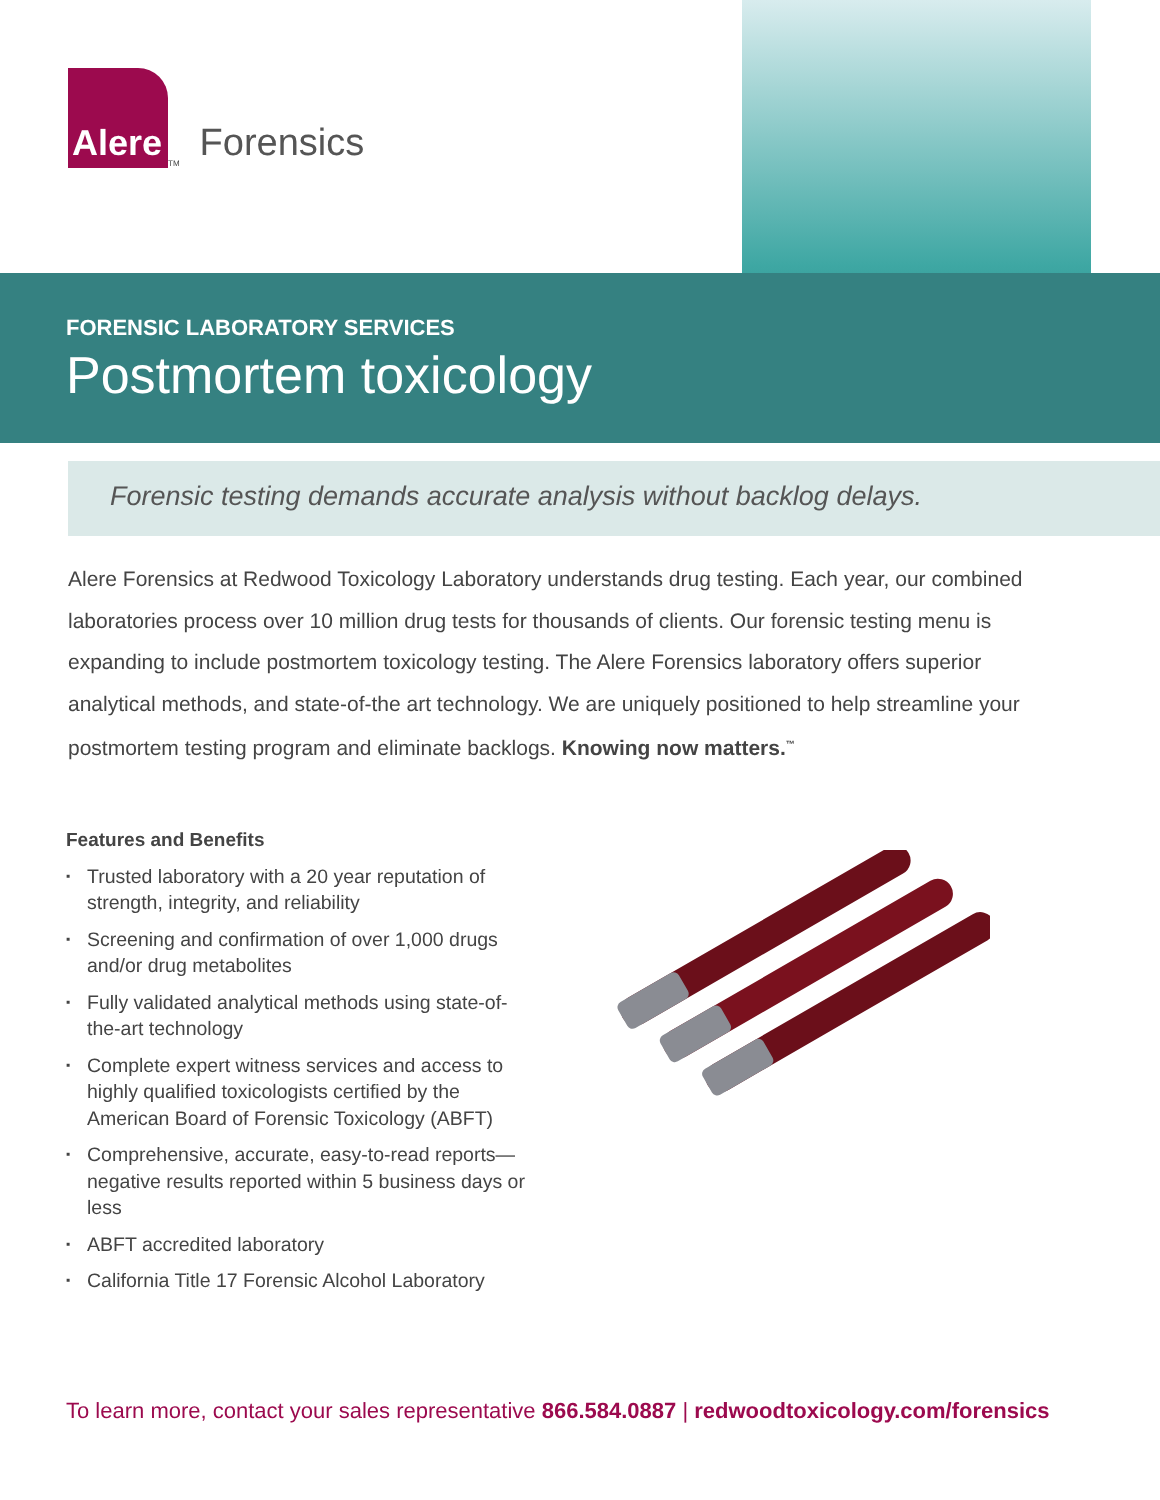Alere
<sub>TM</sub>
Forensics
FORENSIC LABORATORY SERVICES
Postmortem toxicology
Forensic testing demands accurate analysis without backlog delays.
Alere Forensics at Redwood Toxicology Laboratory understands drug testing. Each year, our combined laboratories process over 10 million drug tests for thousands of clients. Our forensic testing menu is expanding to include postmortem toxicology testing. The Alere Forensics laboratory offers superior analytical methods, and state-of-the art technology. We are uniquely positioned to help streamline your postmortem testing program and eliminate backlogs. Knowing now matters.<sup>™</sup>
Features and Benefits
▪ Trusted laboratory with a 20 year reputation of strength, integrity, and reliability
▪ Screening and confirmation of over 1,000 drugs and/or drug metabolites
▪ Fully validated analytical methods using state-of-the-art technology
▪ Complete expert witness services and access to highly qualified toxicologists certified by the American Board of Forensic Toxicology (ABFT)
▪ Comprehensive, accurate, easy-to-read reports—negative results reported within 5 business days or less
▪ ABFT accredited laboratory
▪ California Title 17 Forensic Alcohol Laboratory
To learn more, contact your sales representative 866.584.0887 | redwoodtoxicology.com/forensics